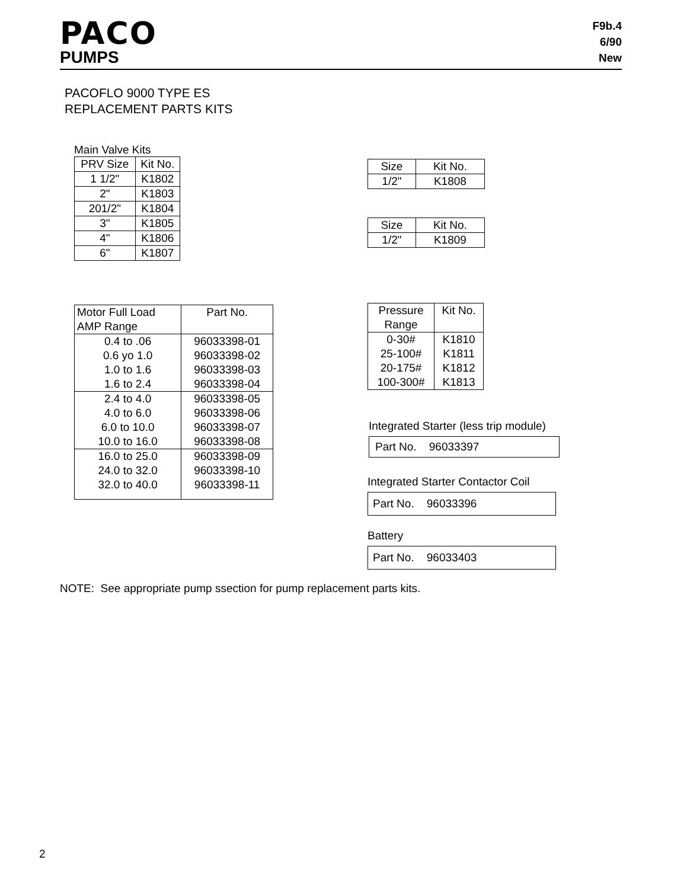PACO
PUMPS
F9b.4
6/90
New
PACOFLO 9000 TYPE ES
REPLACEMENT PARTS KITS
Main Valve Kits
| PRV Size | Kit No. |
| --- | --- |
| 1 1/2" | K1802 |
| 2" | K1803 |
| 201/2" | K1804 |
| 3" | K1805 |
| 4" | K1806 |
| 6" | K1807 |
| Size | Kit No. |
| --- | --- |
| 1/2" | K1808 |
| Size | Kit No. |
| --- | --- |
| 1/2" | K1809 |
| Motor Full Load AMP Range | Part No. |
| --- | --- |
| 0.4 to .06 0.6 yo 1.0 1.0 to 1.6 1.6 to 2.4 | 96033398-01 96033398-02 96033398-03 96033398-04 |
| 2.4 to 4.0 4.0 to 6.0 6.0 to 10.0 10.0 to 16.0 | 96033398-05 96033398-06 96033398-07 96033398-08 |
| 16.0 to 25.0 24.0 to 32.0 32.0 to 40.0 | 96033398-09 96033398-10 96033398-11 |
| Pressure Range | Kit No. |
| --- | --- |
| 0-30# 25-100# 20-175# 100-300# | K1810 K1811 K1812 K1813 |
Integrated Starter (less trip module)
Part No. 96033397
Integrated Starter Contactor Coil
Part No. 96033396
Battery
Part No. 96033403
NOTE: See appropriate pump ssection for pump replacement parts kits.
2